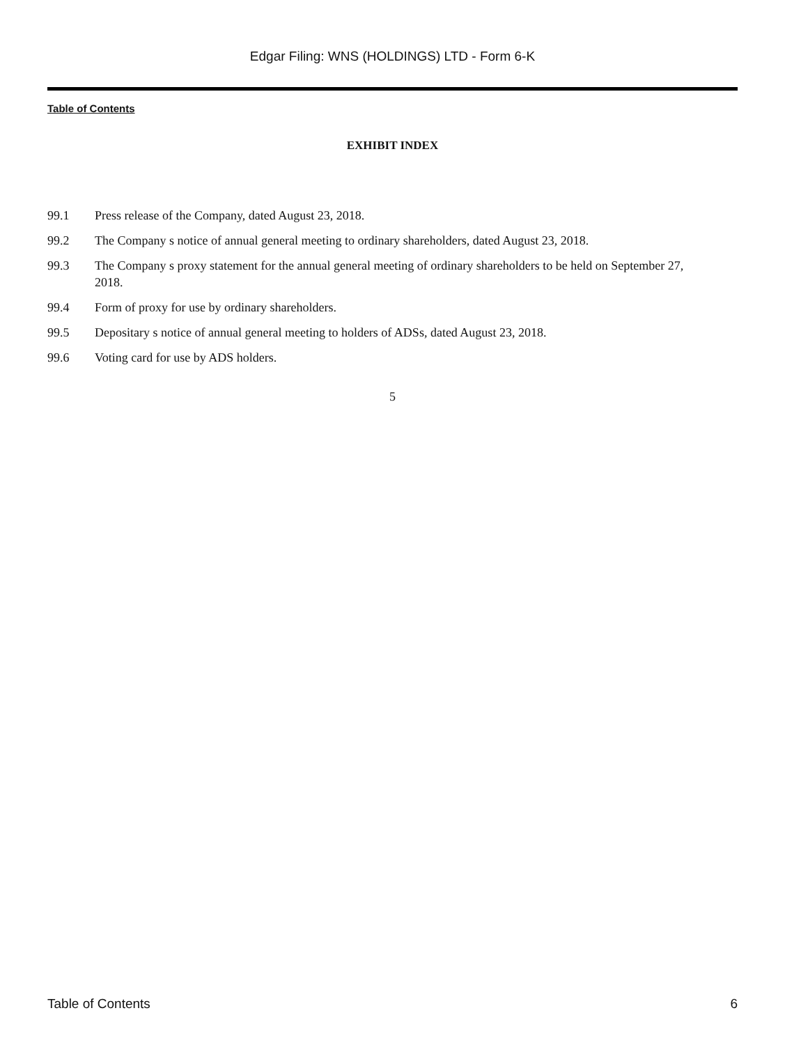Edgar Filing: WNS (HOLDINGS) LTD - Form 6-K
Table of Contents
EXHIBIT INDEX
| 99.1 | Press release of the Company, dated August 23, 2018. |
| 99.2 | The Company s notice of annual general meeting to ordinary shareholders, dated August 23, 2018. |
| 99.3 | The Company s proxy statement for the annual general meeting of ordinary shareholders to be held on September 27, 2018. |
| 99.4 | Form of proxy for use by ordinary shareholders. |
| 99.5 | Depositary s notice of annual general meeting to holders of ADSs, dated August 23, 2018. |
| 99.6 | Voting card for use by ADS holders. |
5
Table of Contents 6